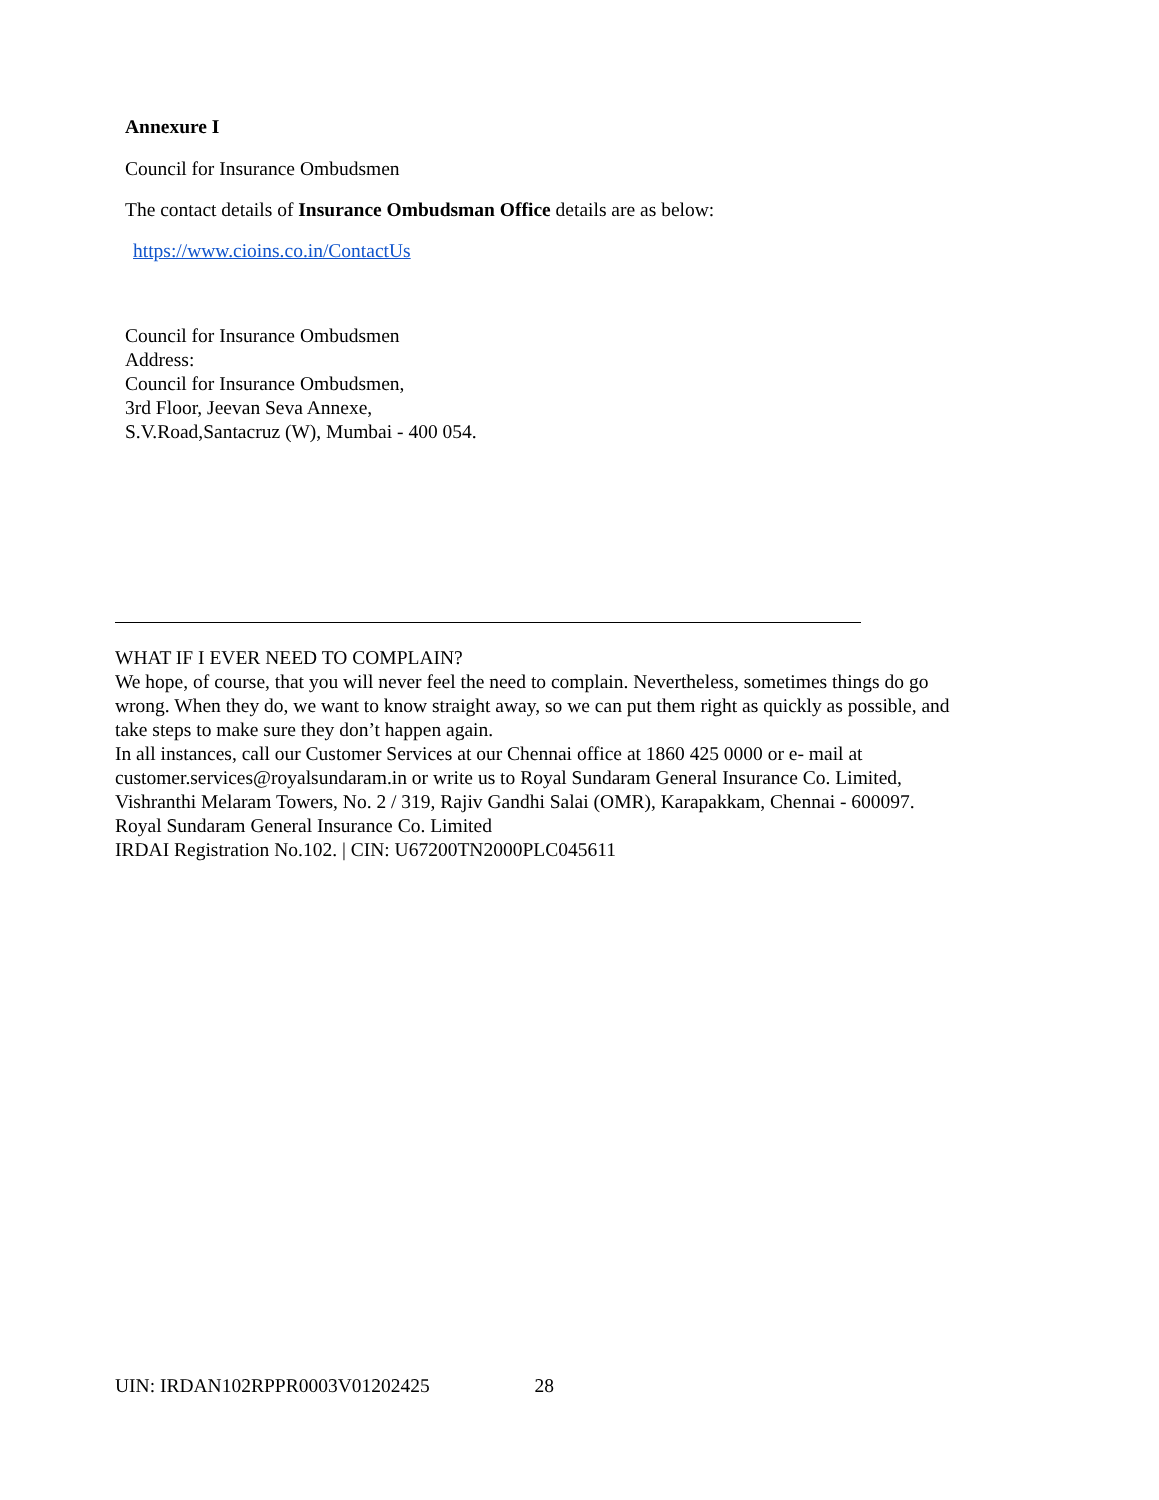Annexure I
Council for Insurance Ombudsmen
The contact details of Insurance Ombudsman Office details are as below:
https://www.cioins.co.in/ContactUs
Council for Insurance Ombudsmen
Address:
Council for Insurance Ombudsmen,
3rd Floor, Jeevan Seva Annexe,
S.V.Road,Santacruz (W), Mumbai - 400 054.
WHAT IF I EVER NEED TO COMPLAIN?
We hope, of course, that you will never feel the need to complain. Nevertheless, sometimes things do go wrong. When they do, we want to know straight away, so we can put them right as quickly as possible, and take steps to make sure they don’t happen again.
In all instances, call our Customer Services at our Chennai office at 1860 425 0000 or e- mail at customer.services@royalsundaram.in or write us to Royal Sundaram General Insurance Co. Limited, Vishranthi Melaram Towers, No. 2 / 319, Rajiv Gandhi Salai (OMR), Karapakkam, Chennai - 600097.
Royal Sundaram General Insurance Co. Limited
IRDAI Registration No.102. | CIN: U67200TN2000PLC045611
UIN: IRDAN102RPPR0003V01202425 28